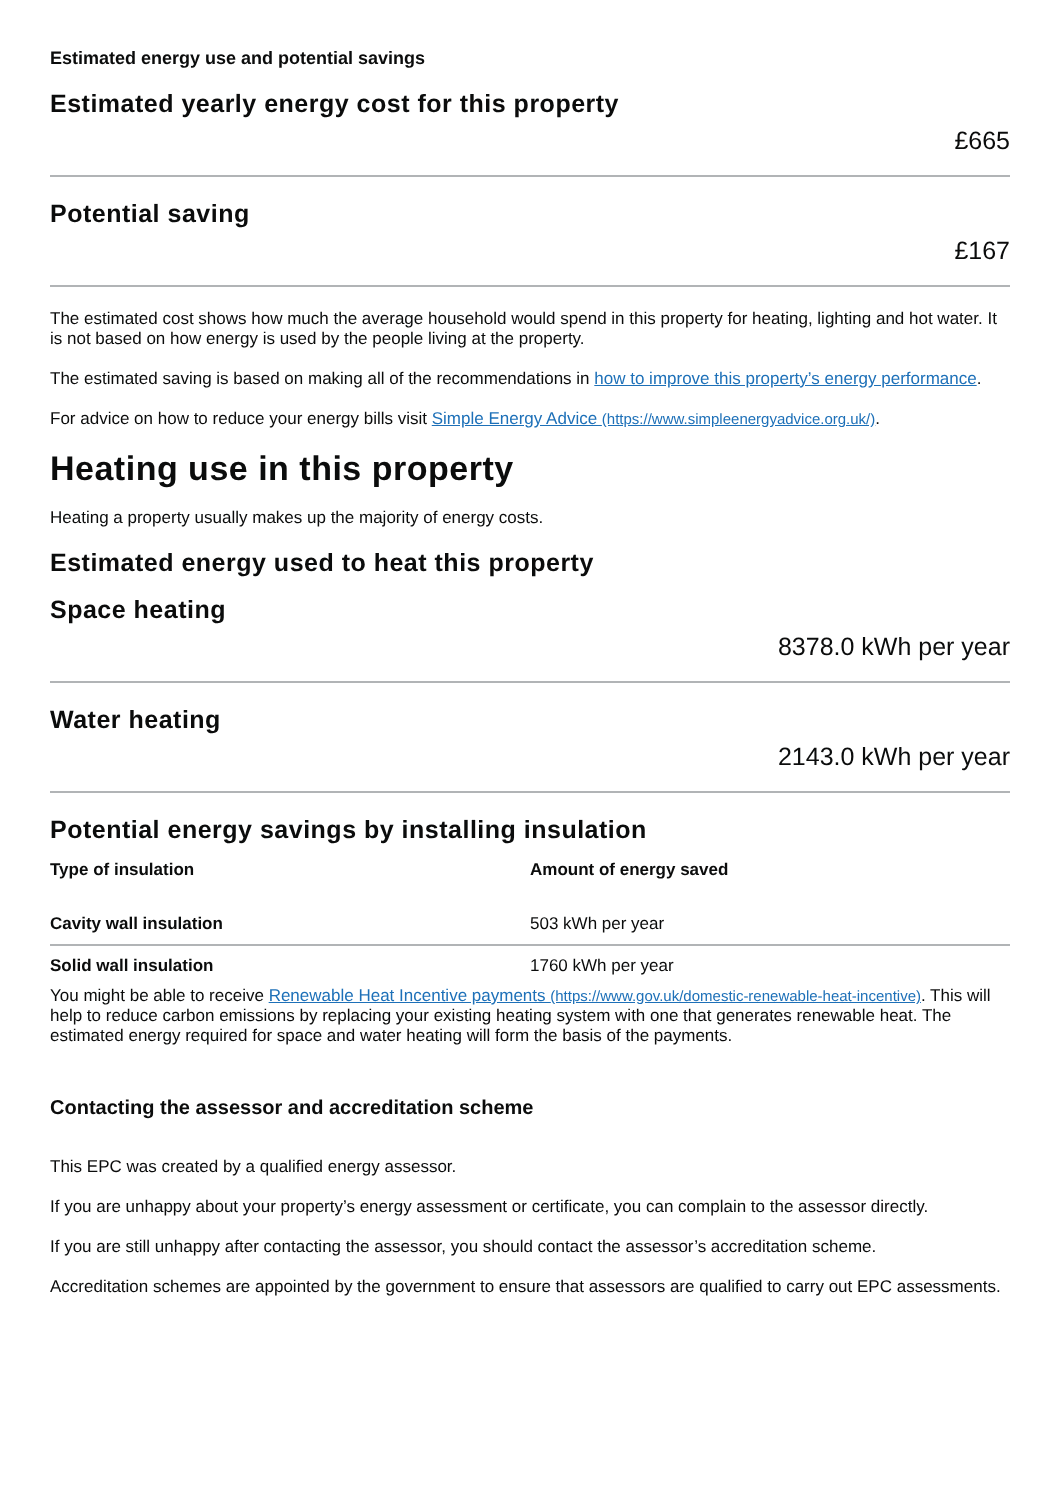Estimated energy use and potential savings
Estimated yearly energy cost for this property
£665
Potential saving
£167
The estimated cost shows how much the average household would spend in this property for heating, lighting and hot water. It is not based on how energy is used by the people living at the property.
The estimated saving is based on making all of the recommendations in how to improve this property’s energy performance.
For advice on how to reduce your energy bills visit Simple Energy Advice (https://www.simpleenergyadvice.org.uk/).
Heating use in this property
Heating a property usually makes up the majority of energy costs.
Estimated energy used to heat this property
Space heating
8378.0 kWh per year
Water heating
2143.0 kWh per year
Potential energy savings by installing insulation
| Type of insulation | Amount of energy saved |
| --- | --- |
| Cavity wall insulation | 503 kWh per year |
| Solid wall insulation | 1760 kWh per year |
You might be able to receive Renewable Heat Incentive payments (https://www.gov.uk/domestic-renewable-heat-incentive). This will help to reduce carbon emissions by replacing your existing heating system with one that generates renewable heat. The estimated energy required for space and water heating will form the basis of the payments.
Contacting the assessor and accreditation scheme
This EPC was created by a qualified energy assessor.
If you are unhappy about your property’s energy assessment or certificate, you can complain to the assessor directly.
If you are still unhappy after contacting the assessor, you should contact the assessor’s accreditation scheme.
Accreditation schemes are appointed by the government to ensure that assessors are qualified to carry out EPC assessments.